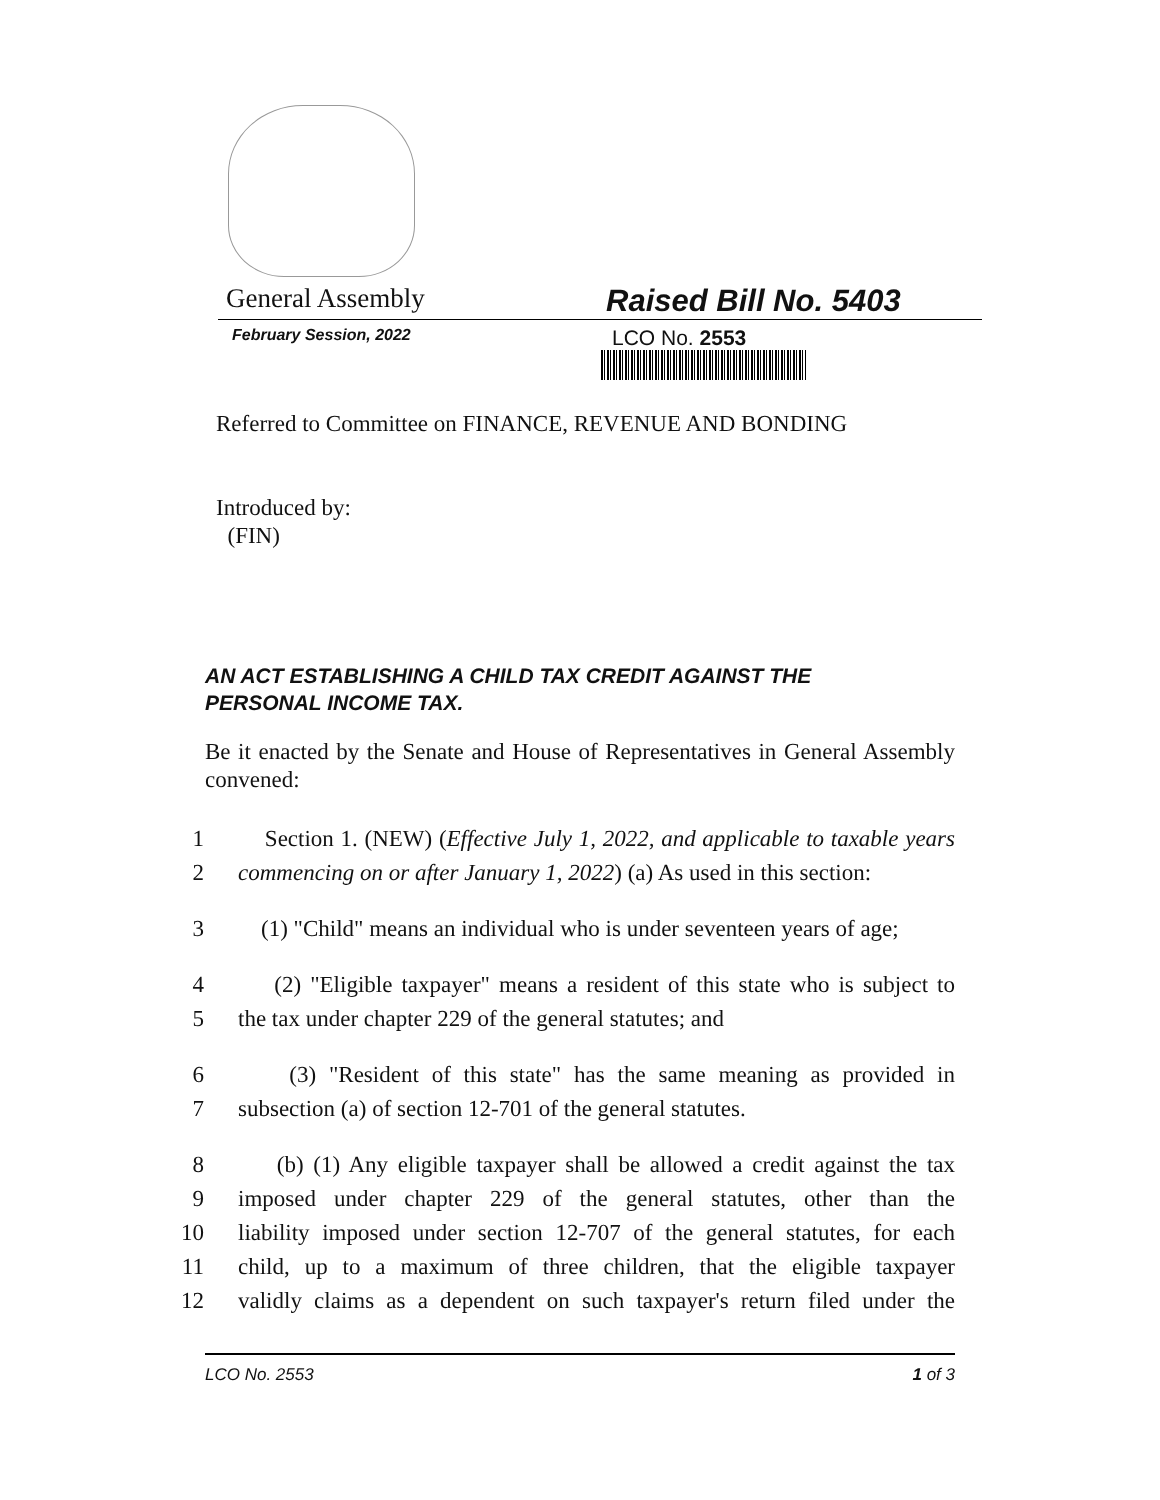General Assembly Raised Bill No. 5403
February Session, 2022
LCO No. 2553
Referred to Committee on FINANCE, REVENUE AND BONDING
Introduced by:
(FIN)
AN ACT ESTABLISHING A CHILD TAX CREDIT AGAINST THE PERSONAL INCOME TAX.
Be it enacted by the Senate and House of Representatives in General Assembly convened:
1 Section 1. (NEW) (Effective July 1, 2022, and applicable to taxable years
2 commencing on or after January 1, 2022) (a) As used in this section:
3 (1) "Child" means an individual who is under seventeen years of age;
4 (2) "Eligible taxpayer" means a resident of this state who is subject to
5 the tax under chapter 229 of the general statutes; and
6 (3) "Resident of this state" has the same meaning as provided in
7 subsection (a) of section 12-701 of the general statutes.
8 (b) (1) Any eligible taxpayer shall be allowed a credit against the tax
9 imposed under chapter 229 of the general statutes, other than the
10 liability imposed under section 12-707 of the general statutes, for each
11 child, up to a maximum of three children, that the eligible taxpayer
12 validly claims as a dependent on such taxpayer's return filed under the
LCO No. 2553 1 of 3